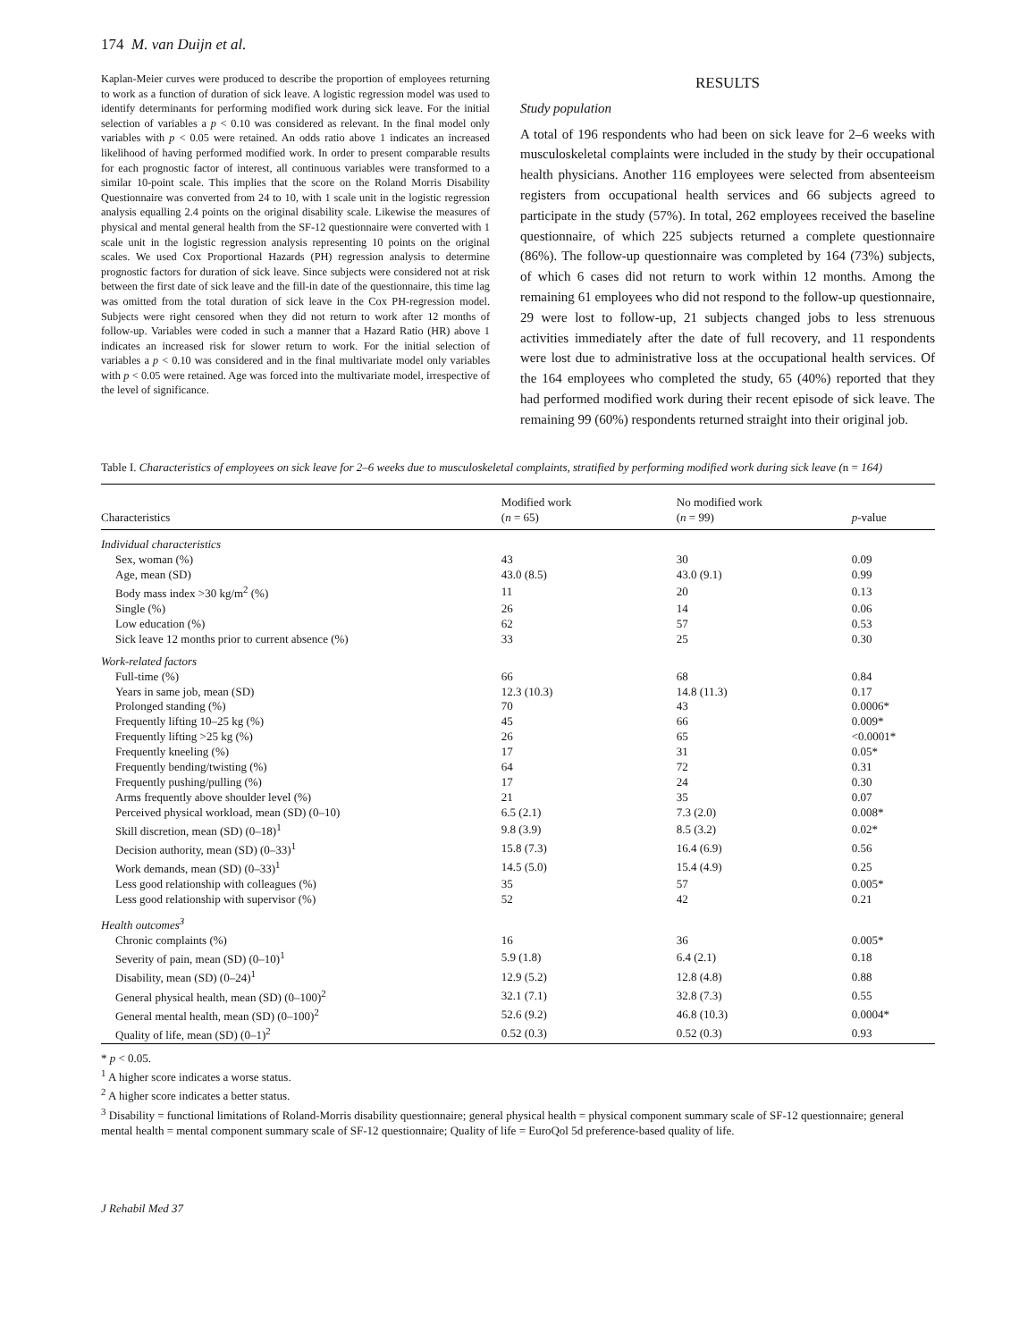174 M. van Duijn et al.
Kaplan-Meier curves were produced to describe the proportion of employees returning to work as a function of duration of sick leave. A logistic regression model was used to identify determinants for performing modified work during sick leave. For the initial selection of variables a p < 0.10 was considered as relevant. In the final model only variables with p < 0.05 were retained. An odds ratio above 1 indicates an increased likelihood of having performed modified work. In order to present comparable results for each prognostic factor of interest, all continuous variables were transformed to a similar 10-point scale. This implies that the score on the Roland Morris Disability Questionnaire was converted from 24 to 10, with 1 scale unit in the logistic regression analysis equalling 2.4 points on the original disability scale. Likewise the measures of physical and mental general health from the SF-12 questionnaire were converted with 1 scale unit in the logistic regression analysis representing 10 points on the original scales. We used Cox Proportional Hazards (PH) regression analysis to determine prognostic factors for duration of sick leave. Since subjects were considered not at risk between the first date of sick leave and the fill-in date of the questionnaire, this time lag was omitted from the total duration of sick leave in the Cox PH-regression model. Subjects were right censored when they did not return to work after 12 months of follow-up. Variables were coded in such a manner that a Hazard Ratio (HR) above 1 indicates an increased risk for slower return to work. For the initial selection of variables a p < 0.10 was considered and in the final multivariate model only variables with p < 0.05 were retained. Age was forced into the multivariate model, irrespective of the level of significance.
RESULTS
Study population
A total of 196 respondents who had been on sick leave for 2–6 weeks with musculoskeletal complaints were included in the study by their occupational health physicians. Another 116 employees were selected from absenteeism registers from occupational health services and 66 subjects agreed to participate in the study (57%). In total, 262 employees received the baseline questionnaire, of which 225 subjects returned a complete questionnaire (86%). The follow-up questionnaire was completed by 164 (73%) subjects, of which 6 cases did not return to work within 12 months. Among the remaining 61 employees who did not respond to the follow-up questionnaire, 29 were lost to follow-up, 21 subjects changed jobs to less strenuous activities immediately after the date of full recovery, and 11 respondents were lost due to administrative loss at the occupational health services. Of the 164 employees who completed the study, 65 (40%) reported that they had performed modified work during their recent episode of sick leave. The remaining 99 (60%) respondents returned straight into their original job.
Table I. Characteristics of employees on sick leave for 2–6 weeks due to musculoskeletal complaints, stratified by performing modified work during sick leave (n = 164)
| Characteristics | Modified work ( n = 65) | No modified work ( n = 99) | p -value |
| --- | --- | --- | --- |
| Individual characteristics | | | |
| Sex, woman (%) | 43 | 30 | 0.09 |
| Age, mean (SD) | 43.0 (8.5) | 43.0 (9.1) | 0.99 |
| Body mass index >30 kg/m<sup>2</sup> (%) | 11 | 20 | 0.13 |
| Single (%) | 26 | 14 | 0.06 |
| Low education (%) | 62 | 57 | 0.53 |
| Sick leave 12 months prior to current absence (%) | 33 | 25 | 0.30 |
| Work-related factors | | | |
| Full-time (%) | 66 | 68 | 0.84 |
| Years in same job, mean (SD) | 12.3 (10.3) | 14.8 (11.3) | 0.17 |
| Prolonged standing (%) | 70 | 43 | 0.0006* |
| Frequently lifting 10–25 kg (%) | 45 | 66 | 0.009* |
| Frequently lifting >25 kg (%) | 26 | 65 | <0.0001* |
| Frequently kneeling (%) | 17 | 31 | 0.05* |
| Frequently bending/twisting (%) | 64 | 72 | 0.31 |
| Frequently pushing/pulling (%) | 17 | 24 | 0.30 |
| Arms frequently above shoulder level (%) | 21 | 35 | 0.07 |
| Perceived physical workload, mean (SD) (0–10) | 6.5 (2.1) | 7.3 (2.0) | 0.008* |
| Skill discretion, mean (SD) (0–18)<sup>1</sup> | 9.8 (3.9) | 8.5 (3.2) | 0.02* |
| Decision authority, mean (SD) (0–33)<sup>1</sup> | 15.8 (7.3) | 16.4 (6.9) | 0.56 |
| Work demands, mean (SD) (0–33)<sup>1</sup> | 14.5 (5.0) | 15.4 (4.9) | 0.25 |
| Less good relationship with colleagues (%) | 35 | 57 | 0.005* |
| Less good relationship with supervisor (%) | 52 | 42 | 0.21 |
| Health outcomes<sup>3</sup> | | | |
| Chronic complaints (%) | 16 | 36 | 0.005* |
| Severity of pain, mean (SD) (0–10)<sup>1</sup> | 5.9 (1.8) | 6.4 (2.1) | 0.18 |
| Disability, mean (SD) (0–24)<sup>1</sup> | 12.9 (5.2) | 12.8 (4.8) | 0.88 |
| General physical health, mean (SD) (0–100)<sup>2</sup> | 32.1 (7.1) | 32.8 (7.3) | 0.55 |
| General mental health, mean (SD) (0–100)<sup>2</sup> | 52.6 (9.2) | 46.8 (10.3) | 0.0004* |
| Quality of life, mean (SD) (0–1)<sup>2</sup> | 0.52 (0.3) | 0.52 (0.3) | 0.93 |
* p < 0.05.
<sup>1</sup> A higher score indicates a worse status.
<sup>2</sup> A higher score indicates a better status.
<sup>3</sup> Disability = functional limitations of Roland-Morris disability questionnaire; general physical health = physical component summary scale of SF-12 questionnaire; general mental health = mental component summary scale of SF-12 questionnaire; Quality of life = EuroQol 5d preference-based quality of life.
J Rehabil Med 37